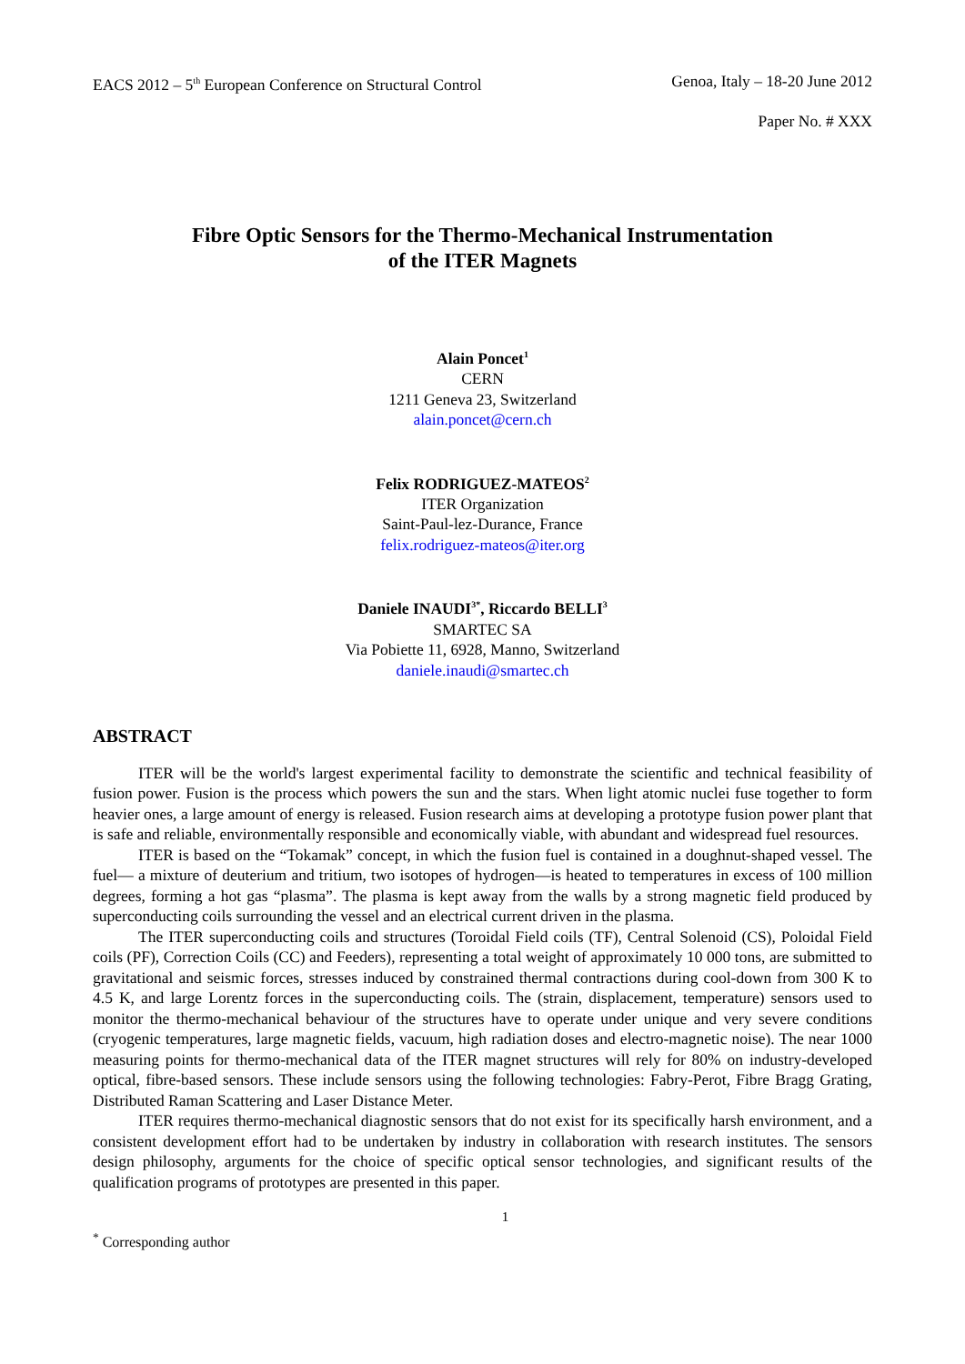EACS 2012 – 5<sup>th</sup> European Conference on Structural Control Genoa, Italy – 18-20 June 2012
Paper No. # XXX
Fibre Optic Sensors for the Thermo-Mechanical Instrumentation
of the ITER Magnets
Alain Poncet<sup>1</sup>
CERN
1211 Geneva 23, Switzerland
alain.poncet@cern.ch
Felix RODRIGUEZ-MATEOS<sup>2</sup>
ITER Organization
Saint-Paul-lez-Durance, France
felix.rodriguez-mateos@iter.org
Daniele INAUDI<sup>3*</sup>, Riccardo BELLI<sup>3</sup>
SMARTEC SA
Via Pobiette 11, 6928, Manno, Switzerland
daniele.inaudi@smartec.ch
ABSTRACT
ITER will be the world's largest experimental facility to demonstrate the scientific and technical feasibility of fusion power. Fusion is the process which powers the sun and the stars. When light atomic nuclei fuse together to form heavier ones, a large amount of energy is released. Fusion research aims at developing a prototype fusion power plant that is safe and reliable, environmentally responsible and economically viable, with abundant and widespread fuel resources.
ITER is based on the “Tokamak” concept, in which the fusion fuel is contained in a doughnut-shaped vessel. The fuel— a mixture of deuterium and tritium, two isotopes of hydrogen—is heated to temperatures in excess of 100 million degrees, forming a hot gas “plasma”. The plasma is kept away from the walls by a strong magnetic field produced by superconducting coils surrounding the vessel and an electrical current driven in the plasma.
The ITER superconducting coils and structures (Toroidal Field coils (TF), Central Solenoid (CS), Poloidal Field coils (PF), Correction Coils (CC) and Feeders), representing a total weight of approximately 10 000 tons, are submitted to gravitational and seismic forces, stresses induced by constrained thermal contractions during cool-down from 300 K to 4.5 K, and large Lorentz forces in the superconducting coils. The (strain, displacement, temperature) sensors used to monitor the thermo-mechanical behaviour of the structures have to operate under unique and very severe conditions (cryogenic temperatures, large magnetic fields, vacuum, high radiation doses and electro-magnetic noise). The near 1000 measuring points for thermo-mechanical data of the ITER magnet structures will rely for 80% on industry-developed optical, fibre-based sensors. These include sensors using the following technologies: Fabry-Perot, Fibre Bragg Grating, Distributed Raman Scattering and Laser Distance Meter.
ITER requires thermo-mechanical diagnostic sensors that do not exist for its specifically harsh environment, and a consistent development effort had to be undertaken by industry in collaboration with research institutes. The sensors design philosophy, arguments for the choice of specific optical sensor technologies, and significant results of the qualification programs of prototypes are presented in this paper.
1
<sup>*</sup> Corresponding author